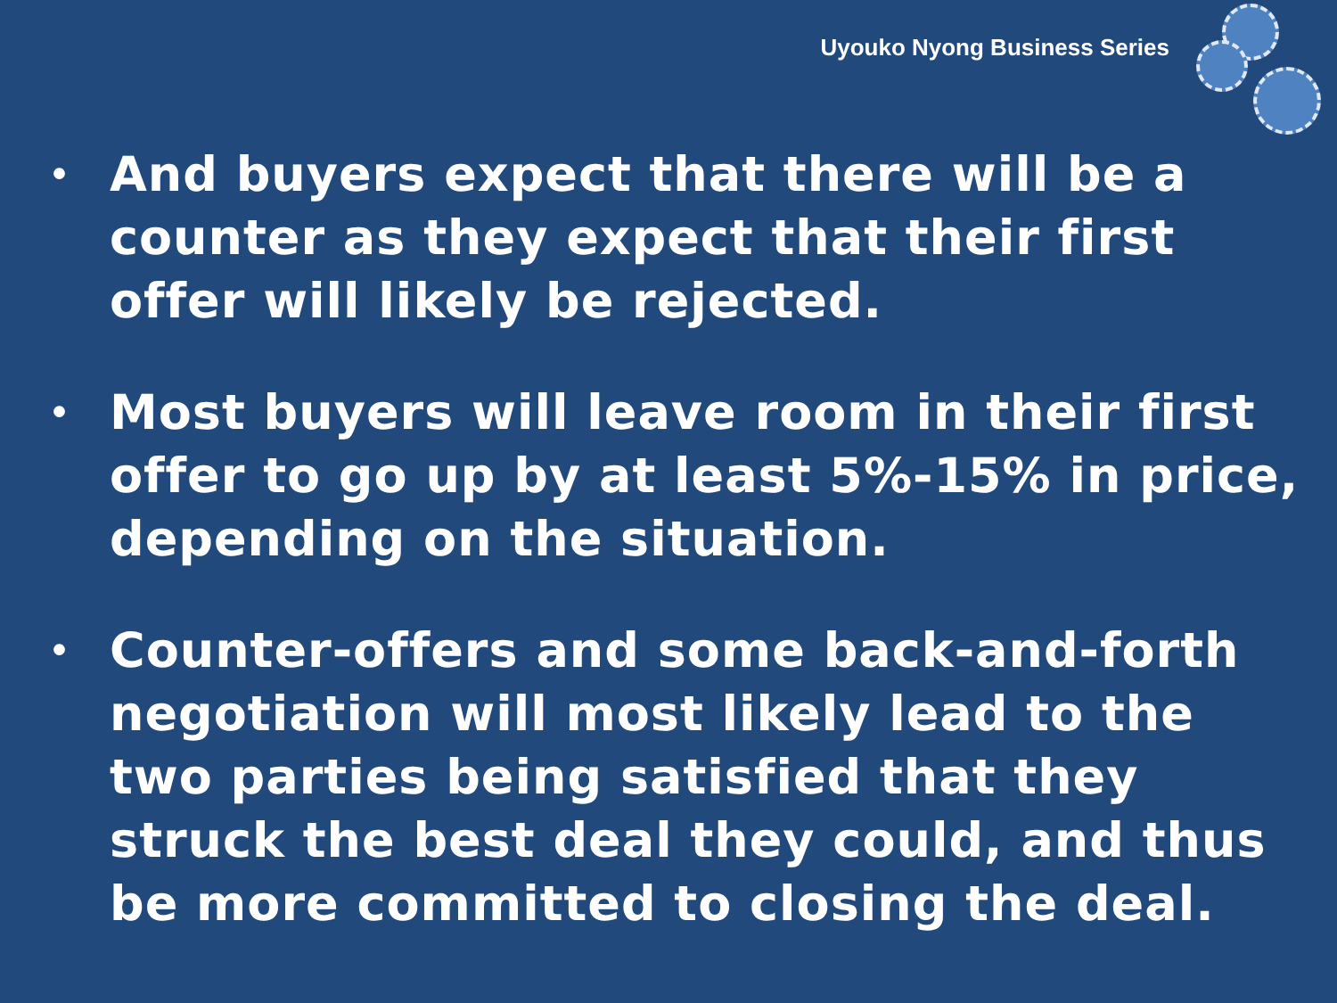Uyouko Nyong Business Series
• And buyers expect that there will be a counter as they expect that their first offer will likely be rejected.
• Most buyers will leave room in their first offer to go up by at least 5%-15% in price, depending on the situation.
• Counter-offers and some back-and-forth negotiation will most likely lead to the two parties being satisfied that they struck the best deal they could, and thus be more committed to closing the deal.